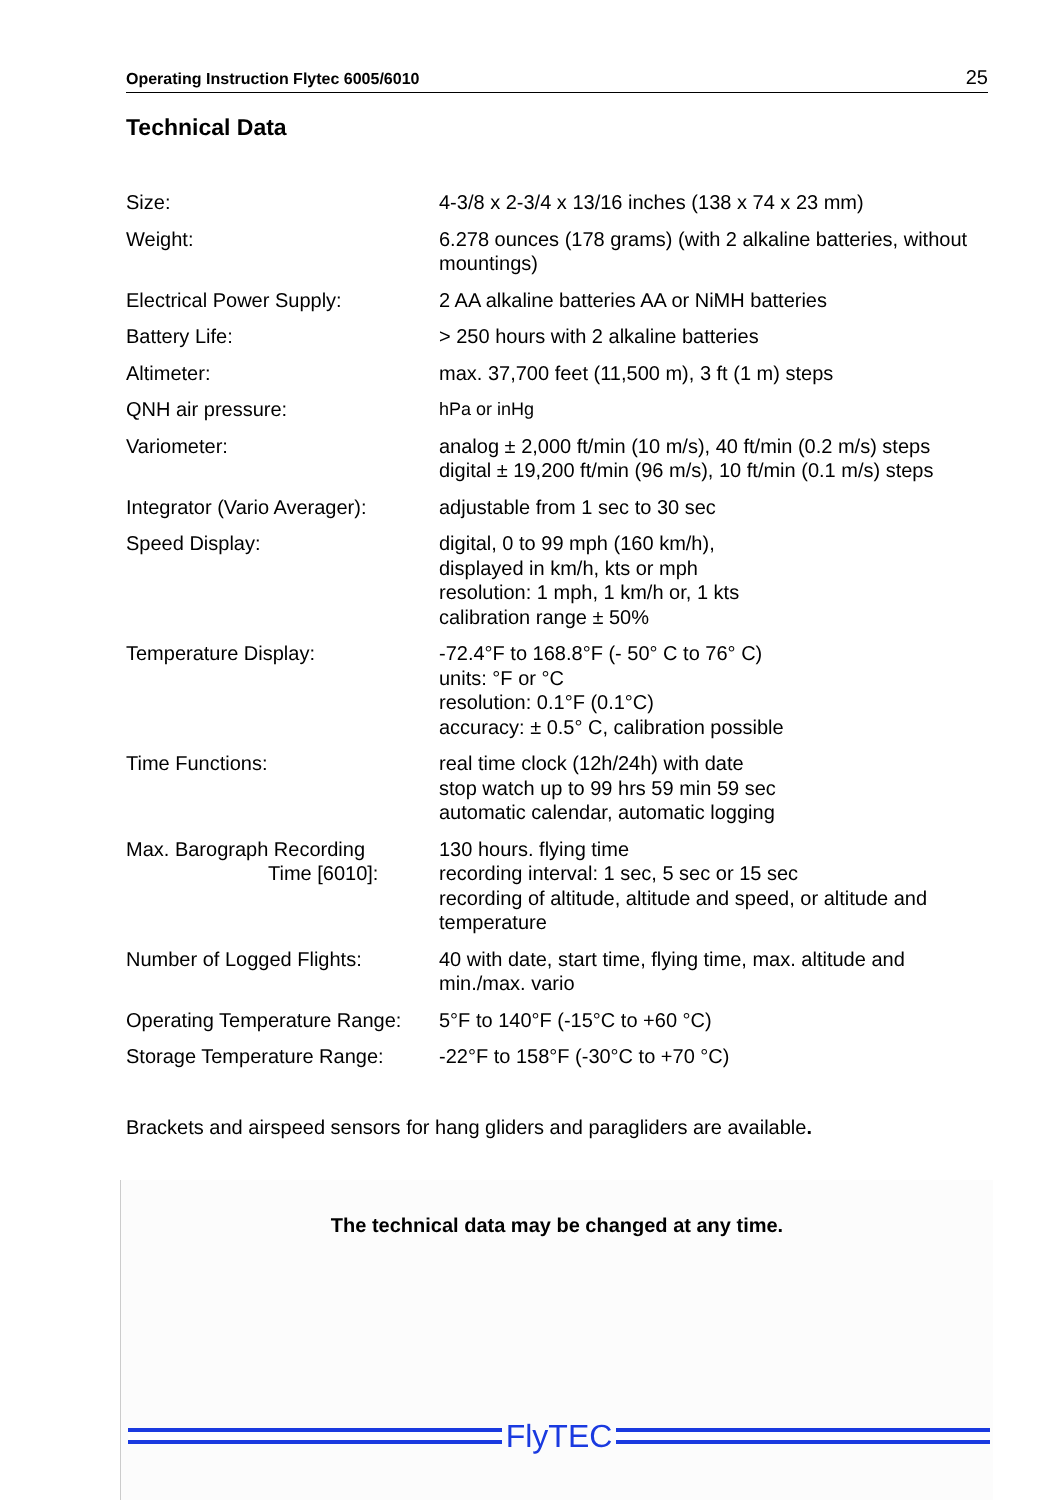Operating Instruction Flytec 6005/6010 25
Technical Data
| Size: | 4-3/8 x 2-3/4 x 13/16 inches (138 x 74 x 23 mm) |
| Weight: | 6.278 ounces (178 grams) (with 2 alkaline batteries, without mountings) |
| Electrical Power Supply: | 2 AA alkaline batteries AA or NiMH batteries |
| Battery Life: | > 250 hours with 2 alkaline batteries |
| Altimeter: | max. 37,700 feet (11,500 m), 3 ft (1 m) steps |
| QNH air pressure: | hPa or inHg |
| Variometer: | analog ± 2,000 ft/min (10 m/s), 40 ft/min (0.2 m/s) steps digital ± 19,200 ft/min (96 m/s), 10 ft/min (0.1 m/s) steps |
| Integrator (Vario Averager): | adjustable from 1 sec to 30 sec |
| Speed Display: | digital, 0 to 99 mph (160 km/h), displayed in km/h, kts or mph resolution: 1 mph, 1 km/h or, 1 kts calibration range ± 50% |
| Temperature Display: | -72.4°F to 168.8°F (- 50° C to 76° C) units: °F or °C resolution: 0.1°F (0.1°C) accuracy: ± 0.5° C, calibration possible |
| Time Functions: | real time clock (12h/24h) with date stop watch up to 99 hrs 59 min 59 sec automatic calendar, automatic logging |
| Max. Barograph Recording Time [6010]: | 130 hours. flying time recording interval: 1 sec, 5 sec or 15 sec recording of altitude, altitude and speed, or altitude and temperature |
| Number of Logged Flights: | 40 with date, start time, flying time, max. altitude and min./max. vario |
| Operating Temperature Range: | 5°F to 140°F (-15°C to +60 °C) |
| Storage Temperature Range: | -22°F to 158°F (-30°C to +70 °C) |
Brackets and airspeed sensors for hang gliders and paragliders are available.
The technical data may be changed at any time.
FlyTEC